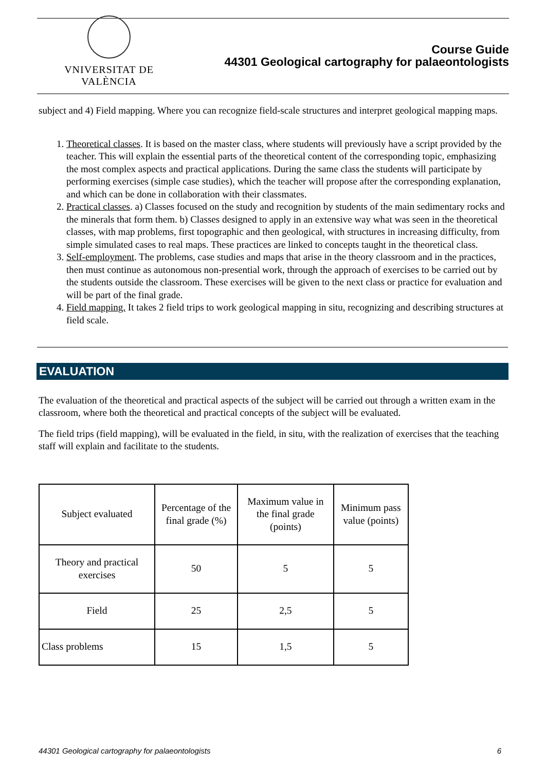VNIVERSITAT DE VALÈNCIA
Course Guide
44301 Geological cartography for palaeontologists
subject and 4) Field mapping. Where you can recognize field-scale structures and interpret geological mapping maps.
1. Theoretical classes. It is based on the master class, where students will previously have a script provided by the teacher. This will explain the essential parts of the theoretical content of the corresponding topic, emphasizing the most complex aspects and practical applications. During the same class the students will participate by performing exercises (simple case studies), which the teacher will propose after the corresponding explanation, and which can be done in collaboration with their classmates.
2. Practical classes. a) Classes focused on the study and recognition by students of the main sedimentary rocks and the minerals that form them. b) Classes designed to apply in an extensive way what was seen in the theoretical classes, with map problems, first topographic and then geological, with structures in increasing difficulty, from simple simulated cases to real maps. These practices are linked to concepts taught in the theoretical class.
3. Self-employment. The problems, case studies and maps that arise in the theory classroom and in the practices, then must continue as autonomous non-presential work, through the approach of exercises to be carried out by the students outside the classroom. These exercises will be given to the next class or practice for evaluation and will be part of the final grade.
4. Field mapping. It takes 2 field trips to work geological mapping in situ, recognizing and describing structures at field scale.
EVALUATION
The evaluation of the theoretical and practical aspects of the subject will be carried out through a written exam in the classroom, where both the theoretical and practical concepts of the subject will be evaluated.
The field trips (field mapping), will be evaluated in the field, in situ, with the realization of exercises that the teaching staff will explain and facilitate to the students.
| Subject evaluated | Percentage of the final grade (%) | Maximum value in the final grade (points) | Minimum pass value (points) |
| Theory and practical exercises | 50 | 5 | 5 |
| Field | 25 | 2,5 | 5 |
| Class problems | 15 | 1,5 | 5 |
44301 Geological cartography for palaeontologists 6